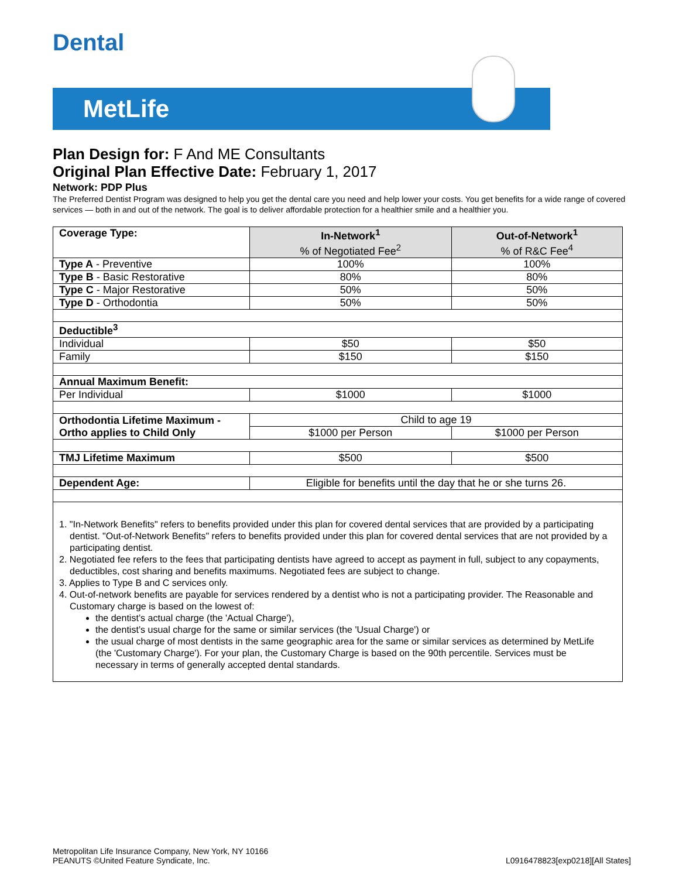Dental
MetLife
Plan Design for: F And ME Consultants
Original Plan Effective Date: February 1, 2017
Network: PDP Plus
The Preferred Dentist Program was designed to help you get the dental care you need and help lower your costs. You get benefits for a wide range of covered services — both in and out of the network. The goal is to deliver affordable protection for a healthier smile and a healthier you.
| Coverage Type: | In-Network<sup>1</sup> % of Negotiated Fee<sup>2</sup> | Out-of-Network<sup>1</sup> % of R&C Fee<sup>4</sup> |
| --- | --- | --- |
| Type A - Preventive | 100% | 100% |
| Type B - Basic Restorative | 80% | 80% |
| Type C - Major Restorative | 50% | 50% |
| Type D - Orthodontia | 50% | 50% |
| Deductible<sup>3</sup> | | |
| Individual | $50 | $50 |
| Family | $150 | $150 |
| Annual Maximum Benefit: | | |
| Per Individual | $1000 | $1000 |
| Orthodontia Lifetime Maximum - Ortho applies to Child Only | Child to age 19 | |
| | $1000 per Person | $1000 per Person |
| TMJ Lifetime Maximum | $500 | $500 |
| Dependent Age: | Eligible for benefits until the day that he or she turns 26. | |
1. "In-Network Benefits" refers to benefits provided under this plan for covered dental services that are provided by a participating dentist. "Out-of-Network Benefits" refers to benefits provided under this plan for covered dental services that are not provided by a participating dentist.
2. Negotiated fee refers to the fees that participating dentists have agreed to accept as payment in full, subject to any copayments, deductibles, cost sharing and benefits maximums. Negotiated fees are subject to change.
3. Applies to Type B and C services only.
4. Out-of-network benefits are payable for services rendered by a dentist who is not a participating provider. The Reasonable and Customary charge is based on the lowest of:
the dentist’s actual charge (the 'Actual Charge'),
the dentist’s usual charge for the same or similar services (the 'Usual Charge') or
the usual charge of most dentists in the same geographic area for the same or similar services as determined by MetLife (the 'Customary Charge'). For your plan, the Customary Charge is based on the 90th percentile. Services must be necessary in terms of generally accepted dental standards.
Metropolitan Life Insurance Company, New York, NY 10166
PEANUTS ©United Feature Syndicate, Inc.
L0916478823[exp0218][All States]